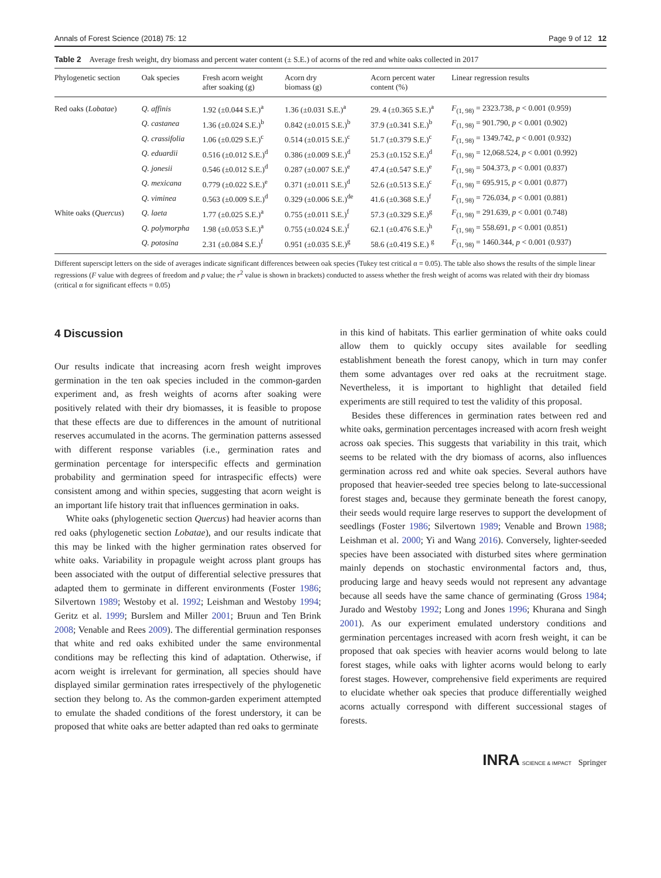Annals of Forest Science (2018) 75: 12 Page 9 of 12 12
Table 2 Average fresh weight, dry biomass and percent water content (± S.E.) of acorns of the red and white oaks collected in 2017
| Phylogenetic section | Oak species | Fresh acorn weight after soaking (g) | Acorn dry biomass (g) | Acorn percent water content (%) | Linear regression results |
| --- | --- | --- | --- | --- | --- |
| Red oaks ( Lobatae ) | Q. affinis | 1.92 (±0.044 S.E.)<sup>a</sup> | 1.36 (±0.031 S.E.)<sup>a</sup> | 29. 4 (±0.365 S.E.)<sup>a</sup> | F<sub>(1, 98)</sub> = 2323.738, p < 0.001 (0.959) |
| | Q. castanea | 1.36 (±0.024 S.E.)<sup>b</sup> | 0.842 (±0.015 S.E.)<sup>b</sup> | 37.9 (±0.341 S.E.)<sup>b</sup> | F<sub>(1, 98)</sub> = 901.790, p < 0.001 (0.902) |
| | Q. crassifolia | 1.06 (±0.029 S.E.)<sup>c</sup> | 0.514 (±0.015 S.E.)<sup>c</sup> | 51.7 (±0.379 S.E.)<sup>c</sup> | F<sub>(1, 98)</sub> = 1349.742, p < 0.001 (0.932) |
| | Q. eduardii | 0.516 (±0.012 S.E.)<sup>d</sup> | 0.386 (±0.009 S.E.)<sup>d</sup> | 25.3 (±0.152 S.E.)<sup>d</sup> | F<sub>(1, 98)</sub> = 12,068.524, p < 0.001 (0.992) |
| | Q. jonesii | 0.546 (±0.012 S.E.)<sup>d</sup> | 0.287 (±0.007 S.E.)<sup>e</sup> | 47.4 (±0.547 S.E.)<sup>e</sup> | F<sub>(1, 98)</sub> = 504.373, p < 0.001 (0.837) |
| | Q. mexicana | 0.779 (±0.022 S.E.)<sup>e</sup> | 0.371 (±0.011 S.E.)<sup>d</sup> | 52.6 (±0.513 S.E.)<sup>c</sup> | F<sub>(1, 98)</sub> = 695.915, p < 0.001 (0.877) |
| | Q. viminea | 0.563 (±0.009 S.E.)<sup>d</sup> | 0.329 (±0.006 S.E.)<sup>de</sup> | 41.6 (±0.368 S.E.)<sup>f</sup> | F<sub>(1, 98)</sub> = 726.034, p < 0.001 (0.881) |
| White oaks ( Quercus ) | Q. laeta | 1.77 (±0.025 S.E.)<sup>a</sup> | 0.755 (±0.011 S.E.)<sup>f</sup> | 57.3 (±0.329 S.E.)<sup>g</sup> | F<sub>(1, 98)</sub> = 291.639, p < 0.001 (0.748) |
| | Q. polymorpha | 1.98 (±0.053 S.E.)<sup>a</sup> | 0.755 (±0.024 S.E.)<sup>f</sup> | 62.1 (±0.476 S.E.)<sup>h</sup> | F<sub>(1, 98)</sub> = 558.691, p < 0.001 (0.851) |
| | Q. potosina | 2.31 (±0.084 S.E.)<sup>f</sup> | 0.951 (±0.035 S.E.)<sup>g</sup> | 58.6 (±0.419 S.E.) <sup>g</sup> | F<sub>(1, 98)</sub> = 1460.344, p < 0.001 (0.937) |
Different superscipt letters on the side of averages indicate significant differences between oak species (Tukey test critical α = 0.05). The table also shows the results of the simple linear regressions (F value with degrees of freedom and p value; the r<sup>2</sup> value is shown in brackets) conducted to assess whether the fresh weight of acorns was related with their dry biomass (critical α for significant effects = 0.05)
4 Discussion
Our results indicate that increasing acorn fresh weight improves germination in the ten oak species included in the common-garden experiment and, as fresh weights of acorns after soaking were positively related with their dry biomasses, it is feasible to propose that these effects are due to differences in the amount of nutritional reserves accumulated in the acorns. The germination patterns assessed with different response variables (i.e., germination rates and germination percentage for interspecific effects and germination probability and germination speed for intraspecific effects) were consistent among and within species, suggesting that acorn weight is an important life history trait that influences germination in oaks.
White oaks (phylogenetic section Quercus) had heavier acorns than red oaks (phylogenetic section Lobatae), and our results indicate that this may be linked with the higher germination rates observed for white oaks. Variability in propagule weight across plant groups has been associated with the output of differential selective pressures that adapted them to germinate in different environments (Foster 1986; Silvertown 1989; Westoby et al. 1992; Leishman and Westoby 1994; Geritz et al. 1999; Burslem and Miller 2001; Bruun and Ten Brink 2008; Venable and Rees 2009). The differential germination responses that white and red oaks exhibited under the same environmental conditions may be reflecting this kind of adaptation. Otherwise, if acorn weight is irrelevant for germination, all species should have displayed similar germination rates irrespectively of the phylogenetic section they belong to. As the common-garden experiment attempted to emulate the shaded conditions of the forest understory, it can be proposed that white oaks are better adapted than red oaks to germinate
in this kind of habitats. This earlier germination of white oaks could allow them to quickly occupy sites available for seedling establishment beneath the forest canopy, which in turn may confer them some advantages over red oaks at the recruitment stage. Nevertheless, it is important to highlight that detailed field experiments are still required to test the validity of this proposal.
Besides these differences in germination rates between red and white oaks, germination percentages increased with acorn fresh weight across oak species. This suggests that variability in this trait, which seems to be related with the dry biomass of acorns, also influences germination across red and white oak species. Several authors have proposed that heavier-seeded tree species belong to late-successional forest stages and, because they germinate beneath the forest canopy, their seeds would require large reserves to support the development of seedlings (Foster 1986; Silvertown 1989; Venable and Brown 1988; Leishman et al. 2000; Yi and Wang 2016). Conversely, lighter-seeded species have been associated with disturbed sites where germination mainly depends on stochastic environmental factors and, thus, producing large and heavy seeds would not represent any advantage because all seeds have the same chance of germinating (Gross 1984; Jurado and Westoby 1992; Long and Jones 1996; Khurana and Singh 2001). As our experiment emulated understory conditions and germination percentages increased with acorn fresh weight, it can be proposed that oak species with heavier acorns would belong to late forest stages, while oaks with lighter acorns would belong to early forest stages. However, comprehensive field experiments are required to elucidate whether oak species that produce differentially weighed acorns actually correspond with different successional stages of forests.
INRA SCIENCE & IMPACT Springer